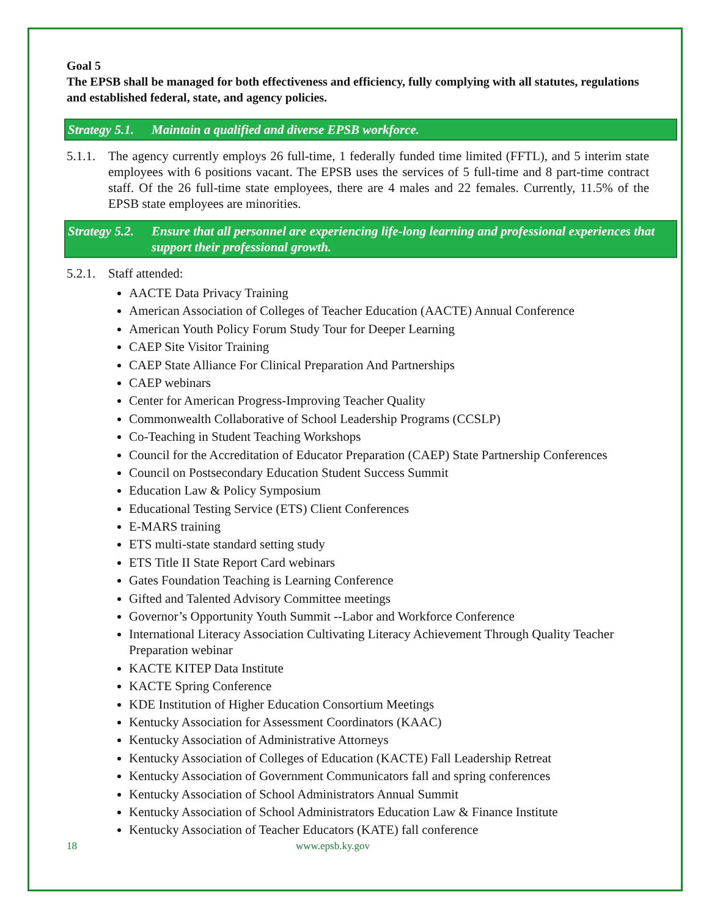Goal 5
The EPSB shall be managed for both effectiveness and efficiency, fully complying with all statutes, regulations and established federal, state, and agency policies.
Strategy 5.1. Maintain a qualified and diverse EPSB workforce.
5.1.1. The agency currently employs 26 full-time, 1 federally funded time limited (FFTL), and 5 interim state employees with 6 positions vacant. The EPSB uses the services of 5 full-time and 8 part-time contract staff. Of the 26 full-time state employees, there are 4 males and 22 females. Currently, 11.5% of the EPSB state employees are minorities.
Strategy 5.2. Ensure that all personnel are experiencing life-long learning and professional experiences that support their professional growth.
5.2.1. Staff attended:
AACTE Data Privacy Training
American Association of Colleges of Teacher Education (AACTE) Annual Conference
American Youth Policy Forum Study Tour for Deeper Learning
CAEP Site Visitor Training
CAEP State Alliance For Clinical Preparation And Partnerships
CAEP webinars
Center for American Progress-Improving Teacher Quality
Commonwealth Collaborative of School Leadership Programs (CCSLP)
Co-Teaching in Student Teaching Workshops
Council for the Accreditation of Educator Preparation (CAEP) State Partnership Conferences
Council on Postsecondary Education Student Success Summit
Education Law & Policy Symposium
Educational Testing Service (ETS) Client Conferences
E-MARS training
ETS multi-state standard setting study
ETS Title II State Report Card webinars
Gates Foundation Teaching is Learning Conference
Gifted and Talented Advisory Committee meetings
Governor’s Opportunity Youth Summit --Labor and Workforce Conference
International Literacy Association Cultivating Literacy Achievement Through Quality Teacher Preparation webinar
KACTE KITEP Data Institute
KACTE Spring Conference
KDE Institution of Higher Education Consortium Meetings
Kentucky Association for Assessment Coordinators (KAAC)
Kentucky Association of Administrative Attorneys
Kentucky Association of Colleges of Education (KACTE) Fall Leadership Retreat
Kentucky Association of Government Communicators fall and spring conferences
Kentucky Association of School Administrators Annual Summit
Kentucky Association of School Administrators Education Law & Finance Institute
Kentucky Association of Teacher Educators (KATE) fall conference
18 www.epsb.ky.gov